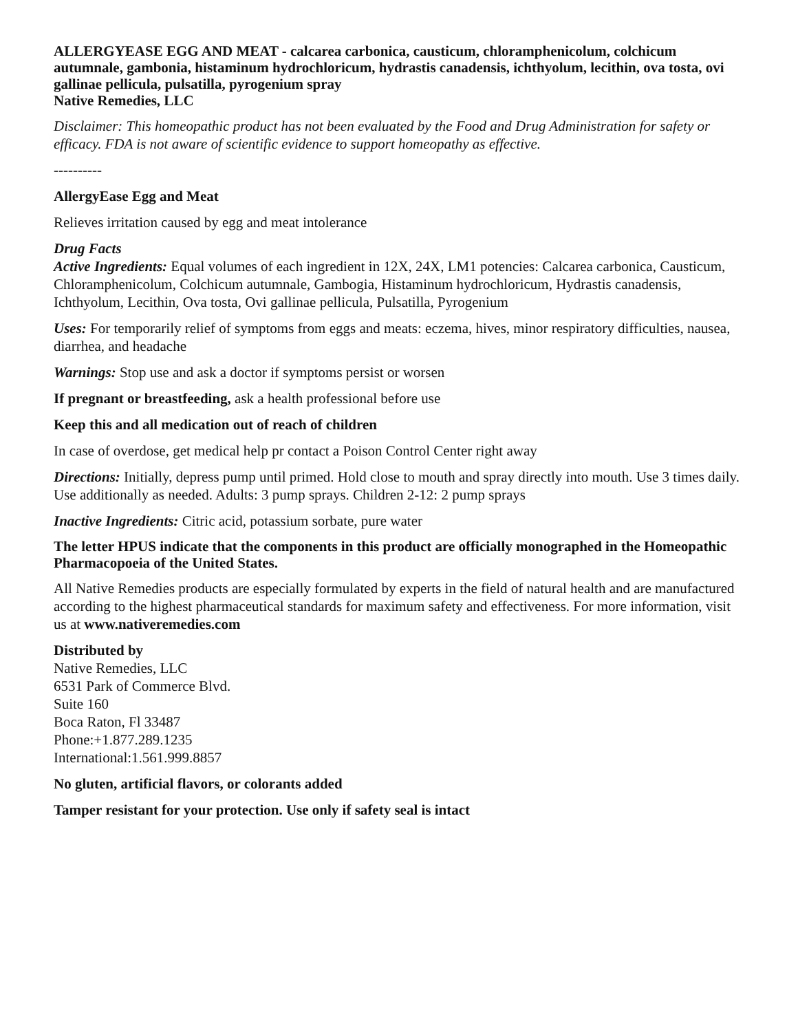ALLERGYEASE EGG AND MEAT - calcarea carbonica, causticum, chloramphenicolum, colchicum autumnale, gambonia, histaminum hydrochloricum, hydrastis canadensis, ichthyolum, lecithin, ova tosta, ovi gallinae pellicula, pulsatilla, pyrogenium spray
Native Remedies, LLC
Disclaimer: This homeopathic product has not been evaluated by the Food and Drug Administration for safety or efficacy. FDA is not aware of scientific evidence to support homeopathy as effective.
----------
AllergyEase Egg and Meat
Relieves irritation caused by egg and meat intolerance
Drug Facts
Active Ingredients: Equal volumes of each ingredient in 12X, 24X, LM1 potencies: Calcarea carbonica, Causticum, Chloramphenicolum, Colchicum autumnale, Gambogia, Histaminum hydrochloricum, Hydrastis canadensis, Ichthyolum, Lecithin, Ova tosta, Ovi gallinae pellicula, Pulsatilla, Pyrogenium
Uses: For temporarily relief of symptoms from eggs and meats: eczema, hives, minor respiratory difficulties, nausea, diarrhea, and headache
Warnings: Stop use and ask a doctor if symptoms persist or worsen
If pregnant or breastfeeding, ask a health professional before use
Keep this and all medication out of reach of children
In case of overdose, get medical help pr contact a Poison Control Center right away
Directions: Initially, depress pump until primed. Hold close to mouth and spray directly into mouth. Use 3 times daily. Use additionally as needed. Adults: 3 pump sprays. Children 2-12: 2 pump sprays
Inactive Ingredients: Citric acid, potassium sorbate, pure water
The letter HPUS indicate that the components in this product are officially monographed in the Homeopathic Pharmacopoeia of the United States.
All Native Remedies products are especially formulated by experts in the field of natural health and are manufactured according to the highest pharmaceutical standards for maximum safety and effectiveness. For more information, visit us at www.nativeremedies.com
Distributed by
Native Remedies, LLC
6531 Park of Commerce Blvd.
Suite 160
Boca Raton, Fl 33487
Phone:+1.877.289.1235
International:1.561.999.8857
No gluten, artificial flavors, or colorants added
Tamper resistant for your protection. Use only if safety seal is intact